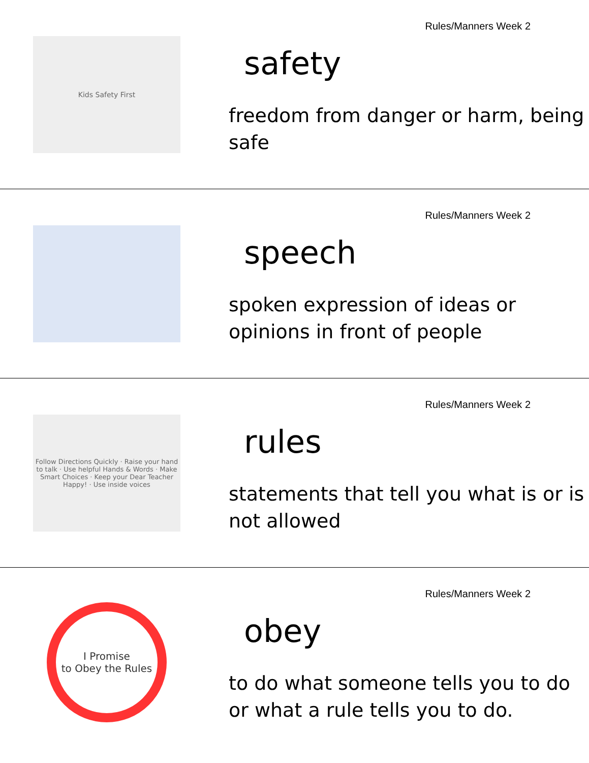Kids Safety First
Rules/Manners Week 2
safety
freedom from danger or harm, being safe
Rules/Manners Week 2
speech
spoken expression of ideas or opinions in front of people
Follow Directions Quickly · Raise your hand to talk · Use helpful Hands & Words · Make Smart Choices · Keep your Dear Teacher Happy! · Use inside voices
Rules/Manners Week 2
rules
statements that tell you what is or is not allowed
I Promise
to Obey the Rules
Rules/Manners Week 2
obey
to do what someone tells you to do or what a rule tells you to do.